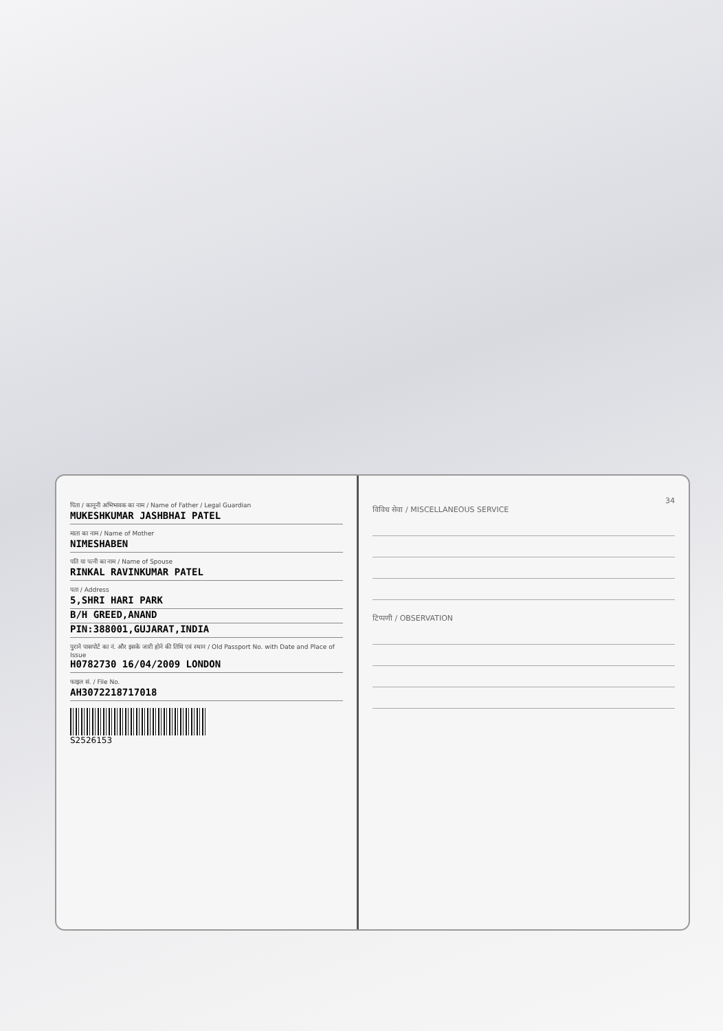पिता / कानूनी अभिभावक का नाम / Name of Father / Legal Guardian
MUKESHKUMAR JASHBHAI PATEL
माता का नाम / Name of Mother
NIMESHABEN
पति या पत्नी का नाम / Name of Spouse
RINKAL RAVINKUMAR PATEL
पता / Address
5,SHRI HARI PARK
B/H GREED,ANAND
PIN:388001,GUJARAT,INDIA
पुराने पासपोर्ट का नं. और इसके जारी होने की तिथि एवं स्थान / Old Passport No. with Date and Place of Issue
H0782730 16/04/2009 LONDON
फाइल सं. / File No.
AH3072218717018
S2526153
34
विविध सेवा / MISCELLANEOUS SERVICE
टिप्पणी / OBSERVATION